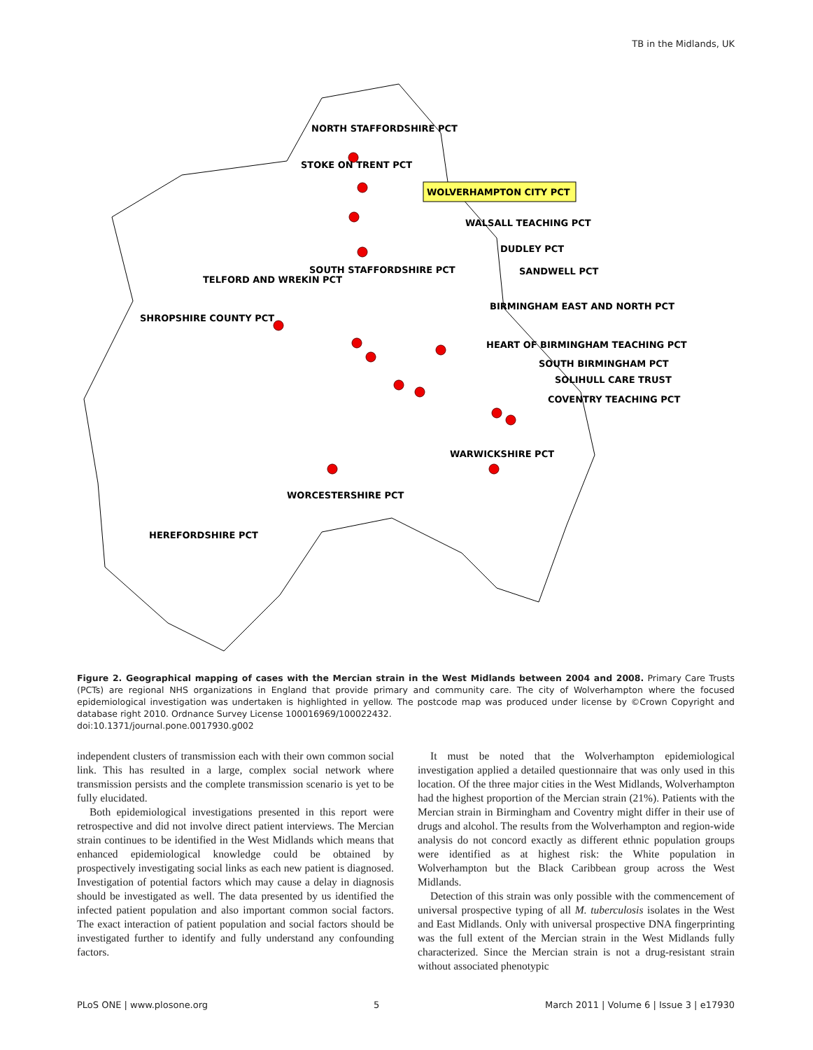TB in the Midlands, UK
NORTH STAFFORDSHIRE PCT
STOKE ON TRENT PCT
WOLVERHAMPTON CITY PCT
WALSALL TEACHING PCT
DUDLEY PCT
SOUTH STAFFORDSHIRE PCT
SANDWELL PCT
TELFORD AND WREKIN PCT
BIRMINGHAM EAST AND NORTH PCT
SHROPSHIRE COUNTY PCT
HEART OF BIRMINGHAM TEACHING PCT
SOUTH BIRMINGHAM PCT
SOLIHULL CARE TRUST
COVENTRY TEACHING PCT
WARWICKSHIRE PCT
WORCESTERSHIRE PCT
HEREFORDSHIRE PCT
Figure 2. Geographical mapping of cases with the Mercian strain in the West Midlands between 2004 and 2008. Primary Care Trusts (PCTs) are regional NHS organizations in England that provide primary and community care. The city of Wolverhampton where the focused epidemiological investigation was undertaken is highlighted in yellow. The postcode map was produced under license by ©Crown Copyright and database right 2010. Ordnance Survey License 100016969/100022432.
doi:10.1371/journal.pone.0017930.g002
independent clusters of transmission each with their own common social link. This has resulted in a large, complex social network where transmission persists and the complete transmission scenario is yet to be fully elucidated.
Both epidemiological investigations presented in this report were retrospective and did not involve direct patient interviews. The Mercian strain continues to be identified in the West Midlands which means that enhanced epidemiological knowledge could be obtained by prospectively investigating social links as each new patient is diagnosed. Investigation of potential factors which may cause a delay in diagnosis should be investigated as well. The data presented by us identified the infected patient population and also important common social factors. The exact interaction of patient population and social factors should be investigated further to identify and fully understand any confounding factors.
It must be noted that the Wolverhampton epidemiological investigation applied a detailed questionnaire that was only used in this location. Of the three major cities in the West Midlands, Wolverhampton had the highest proportion of the Mercian strain (21%). Patients with the Mercian strain in Birmingham and Coventry might differ in their use of drugs and alcohol. The results from the Wolverhampton and region-wide analysis do not concord exactly as different ethnic population groups were identified as at highest risk: the White population in Wolverhampton but the Black Caribbean group across the West Midlands.
Detection of this strain was only possible with the commencement of universal prospective typing of all M. tuberculosis isolates in the West and East Midlands. Only with universal prospective DNA fingerprinting was the full extent of the Mercian strain in the West Midlands fully characterized. Since the Mercian strain is not a drug-resistant strain without associated phenotypic
PLoS ONE | www.plosone.org 5 March 2011 | Volume 6 | Issue 3 | e17930